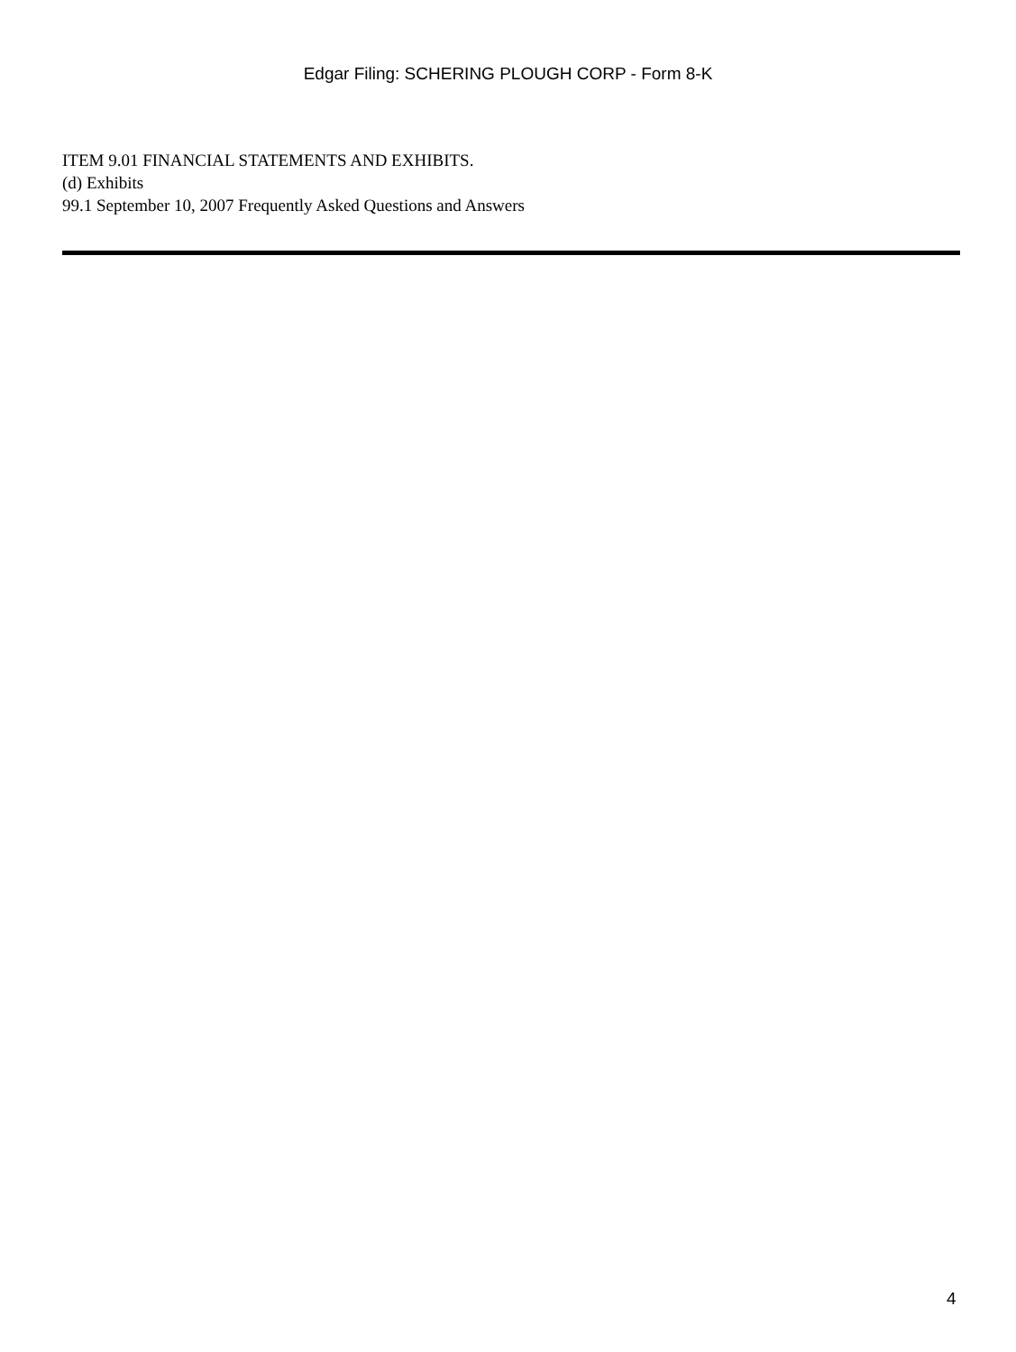Edgar Filing: SCHERING PLOUGH CORP - Form 8-K
ITEM 9.01 FINANCIAL STATEMENTS AND EXHIBITS.
(d) Exhibits
99.1 September 10, 2007 Frequently Asked Questions and Answers
4